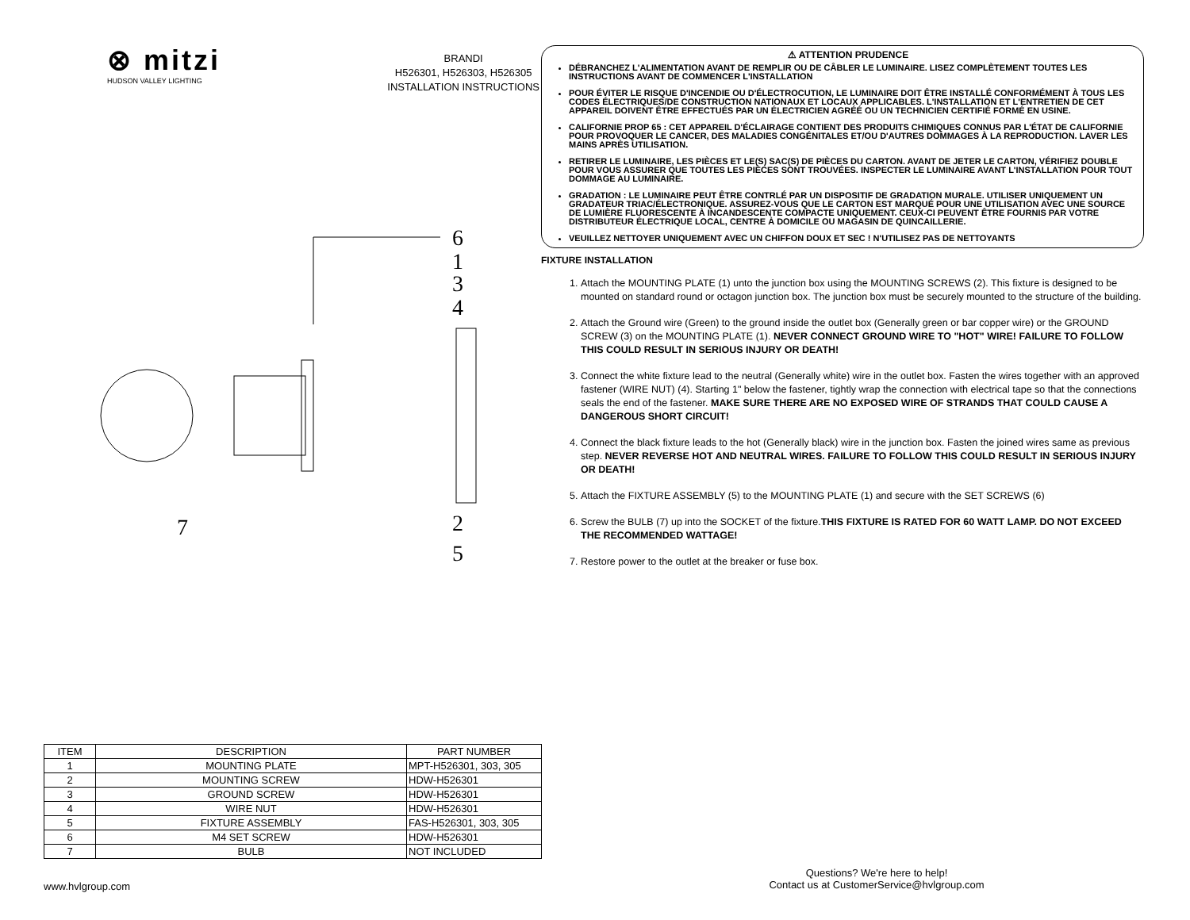⊗ mitzi
HUDSON VALLEY LIGHTING
BRANDI
H526301, H526303, H526305
INSTALLATION INSTRUCTIONS
6
1
3
4
2
5
7
⚠ ATTENTION PRUDENCE
DÉBRANCHEZ L'ALIMENTATION AVANT DE REMPLIR OU DE CÂBLER LE LUMINAIRE. LISEZ COMPLÈTEMENT TOUTES LES INSTRUCTIONS AVANT DE COMMENCER L'INSTALLATION
POUR ÉVITER LE RISQUE D'INCENDIE OU D'ÉLECTROCUTION, LE LUMINAIRE DOIT ÊTRE INSTALLÉ CONFORMÉMENT À TOUS LES CODES ÉLECTRIQUES/DE CONSTRUCTION NATIONAUX ET LOCAUX APPLICABLES. L'INSTALLATION ET L'ENTRETIEN DE CET APPAREIL DOIVENT ÊTRE EFFECTUÉS PAR UN ÉLECTRICIEN AGRÉÉ OU UN TECHNICIEN CERTIFIÉ FORMÉ EN USINE.
CALIFORNIE PROP 65 : CET APPAREIL D'ÉCLAIRAGE CONTIENT DES PRODUITS CHIMIQUES CONNUS PAR L'ÉTAT DE CALIFORNIE POUR PROVOQUER LE CANCER, DES MALADIES CONGÉNITALES ET/OU D'AUTRES DOMMAGES À LA REPRODUCTION. LAVER LES MAINS APRÈS UTILISATION.
RETIRER LE LUMINAIRE, LES PIÈCES ET LE(S) SAC(S) DE PIÈCES DU CARTON. AVANT DE JETER LE CARTON, VÉRIFIEZ DOUBLE POUR VOUS ASSURER QUE TOUTES LES PIÈCES SONT TROUVÉES. INSPECTER LE LUMINAIRE AVANT L'INSTALLATION POUR TOUT DOMMAGE AU LUMINAIRE.
GRADATION : LE LUMINAIRE PEUT ÊTRE CONTRLÉ PAR UN DISPOSITIF DE GRADATION MURALE. UTILISER UNIQUEMENT UN GRADATEUR TRIAC/ÉLECTRONIQUE. ASSUREZ-VOUS QUE LE CARTON EST MARQUÉ POUR UNE UTILISATION AVEC UNE SOURCE DE LUMIÈRE FLUORESCENTE À INCANDESCENTE COMPACTE UNIQUEMENT. CEUX-CI PEUVENT ÊTRE FOURNIS PAR VOTRE DISTRIBUTEUR ÉLECTRIQUE LOCAL, CENTRE À DOMICILE OU MAGASIN DE QUINCAILLERIE.
VEUILLEZ NETTOYER UNIQUEMENT AVEC UN CHIFFON DOUX ET SEC ! N'UTILISEZ PAS DE NETTOYANTS
FIXTURE INSTALLATION
1. Attach the MOUNTING PLATE (1) unto the junction box using the MOUNTING SCREWS (2). This fixture is designed to be mounted on standard round or octagon junction box. The junction box must be securely mounted to the structure of the building.
2. Attach the Ground wire (Green) to the ground inside the outlet box (Generally green or bar copper wire) or the GROUND SCREW (3) on the MOUNTING PLATE (1). NEVER CONNECT GROUND WIRE TO "HOT" WIRE! FAILURE TO FOLLOW THIS COULD RESULT IN SERIOUS INJURY OR DEATH!
3. Connect the white fixture lead to the neutral (Generally white) wire in the outlet box. Fasten the wires together with an approved fastener (WIRE NUT) (4). Starting 1" below the fastener, tightly wrap the connection with electrical tape so that the connections seals the end of the fastener. MAKE SURE THERE ARE NO EXPOSED WIRE OF STRANDS THAT COULD CAUSE A DANGEROUS SHORT CIRCUIT!
4. Connect the black fixture leads to the hot (Generally black) wire in the junction box. Fasten the joined wires same as previous step. NEVER REVERSE HOT AND NEUTRAL WIRES. FAILURE TO FOLLOW THIS COULD RESULT IN SERIOUS INJURY OR DEATH!
5. Attach the FIXTURE ASSEMBLY (5) to the MOUNTING PLATE (1) and secure with the SET SCREWS (6)
6. Screw the BULB (7) up into the SOCKET of the fixture.THIS FIXTURE IS RATED FOR 60 WATT LAMP. DO NOT EXCEED THE RECOMMENDED WATTAGE!
7. Restore power to the outlet at the breaker or fuse box.
| ITEM | DESCRIPTION | PART NUMBER |
| --- | --- | --- |
| 1 | MOUNTING PLATE | MPT-H526301, 303, 305 |
| 2 | MOUNTING SCREW | HDW-H526301 |
| 3 | GROUND SCREW | HDW-H526301 |
| 4 | WIRE NUT | HDW-H526301 |
| 5 | FIXTURE ASSEMBLY | FAS-H526301, 303, 305 |
| 6 | M4 SET SCREW | HDW-H526301 |
| 7 | BULB | NOT INCLUDED |
www.hvlgroup.com
Questions? We're here to help!
Contact us at CustomerService@hvlgroup.com